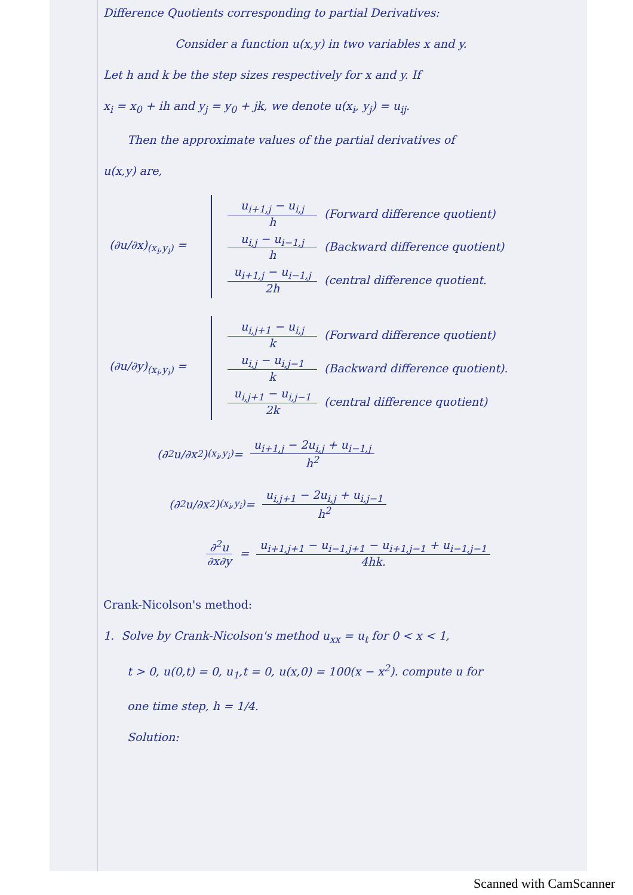Difference Quotients corresponding to partial Derivatives:
Consider a function u(x,y) in two variables x and y.
Let h and k be the step sizes respectively for x and y. If
x<sub>i</sub> = x<sub>0</sub> + ih and y<sub>j</sub> = y<sub>0</sub> + jk, we denote u(x<sub>i</sub>, y<sub>j</sub>) = u<sub>ij</sub>.
Then the approximate values of the partial derivatives of
u(x,y) are,
(∂u/∂x)<sub>(x<sub>i</sub>,y<sub>i</sub>)</sub> =
u<sub>i+1,j</sub> − u<sub>i,j</sub> h (Forward difference quotient)
u<sub>i,j</sub> − u<sub>i−1,j</sub> h (Backward difference quotient)
u<sub>i+1,j</sub> − u<sub>i−1,j</sub> 2h (central difference quotient.
(∂u/∂y)<sub>(x<sub>i</sub>,y<sub>i</sub>)</sub> =
u<sub>i,j+1</sub> − u<sub>i,j</sub> k (Forward difference quotient)
u<sub>i,j</sub> − u<sub>i,j−1</sub> k (Backward difference quotient).
u<sub>i,j+1</sub> − u<sub>i,j−1</sub> 2k (central difference quotient)
(∂<sup>2</sup>u/∂x<sup>2</sup>)<sub>(x<sub>i</sub>,y<sub>i</sub>)</sub> = u<sub>i+1,j</sub> − 2u<sub>i,j</sub> + u<sub>i−1,j</sub> h<sup>2</sup>
(∂<sup>2</sup>u/∂x<sup>2</sup>)<sub>(x<sub>i</sub>,y<sub>i</sub>)</sub> = u<sub>i,j+1</sub> − 2u<sub>i,j</sub> + u<sub>i,j−1</sub> h<sup>2</sup>
∂<sup>2</sup>u ∂x∂y = u<sub>i+1,j+1</sub> − u<sub>i−1,j+1</sub> − u<sub>i+1,j−1</sub> + u<sub>i−1,j−1</sub> 4hk.
Crank-Nicolson's method:
1. Solve by Crank-Nicolson's method u<sub>xx</sub> = u<sub>t</sub> for 0 < x < 1,
t > 0, u(0,t) = 0, u<sub>1</sub>,t = 0, u(x,0) = 100(x − x<sup>2</sup>). compute u for
one time step, h = 1/4.
Solution:
Scanned with CamScanner